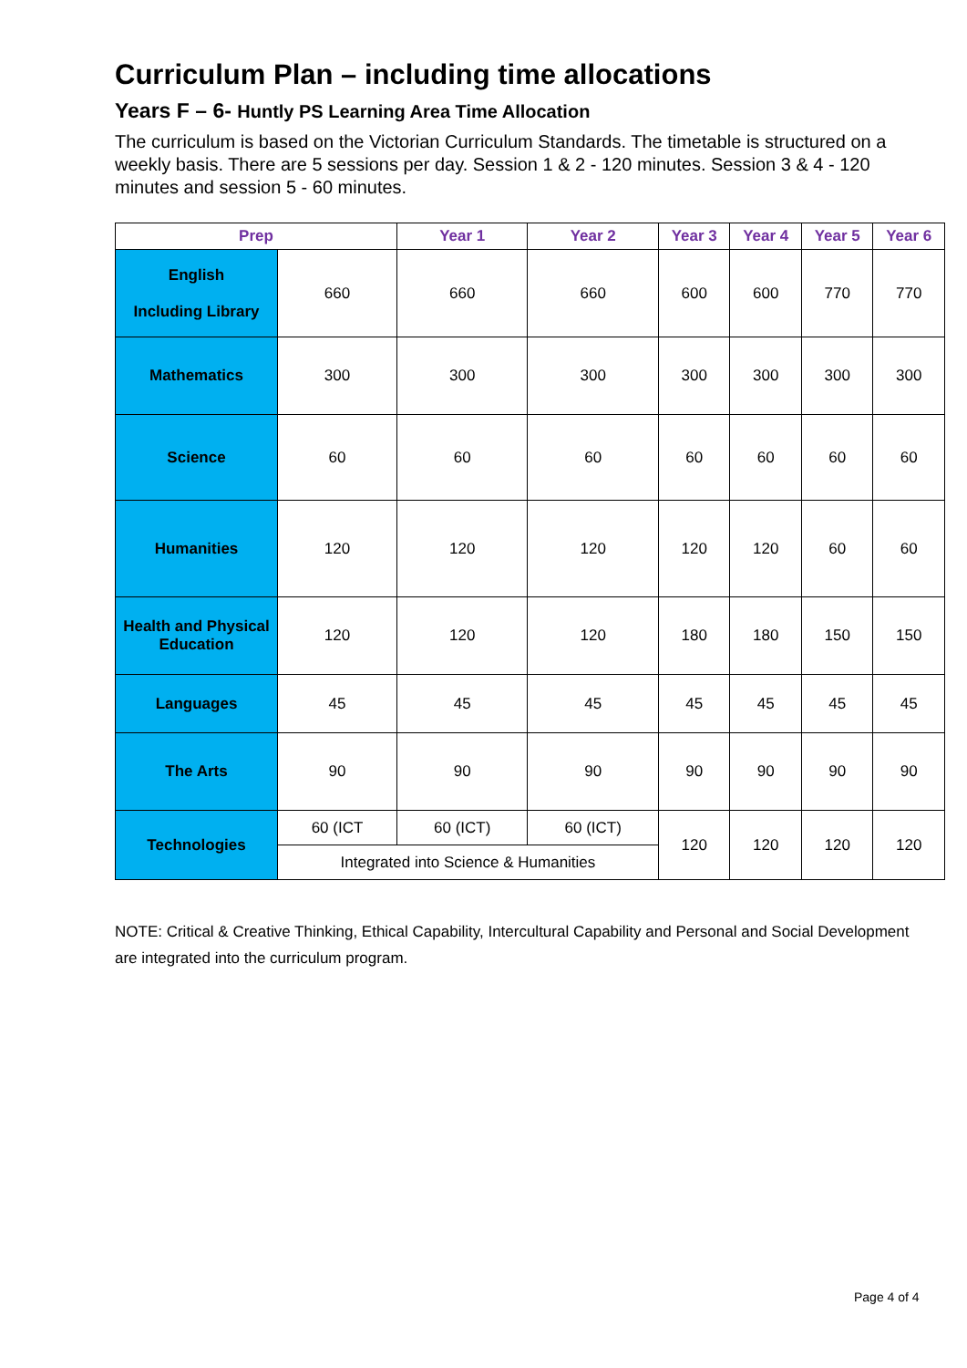Curriculum Plan – including time allocations
Years F – 6- Huntly PS Learning Area Time Allocation
The curriculum is based on the Victorian Curriculum Standards. The timetable is structured on a weekly basis. There are 5 sessions per day. Session 1 & 2 - 120 minutes. Session 3 & 4 - 120 minutes and session 5 - 60 minutes.
| Prep | | Year 1 | Year 2 | Year 3 | Year 4 | Year 5 | Year 6 |
| --- | --- | --- | --- | --- | --- | --- | --- |
| English Including Library | 660 | 660 | 660 | 600 | 600 | 770 | 770 |
| Mathematics | 300 | 300 | 300 | 300 | 300 | 300 | 300 |
| Science | 60 | 60 | 60 | 60 | 60 | 60 | 60 |
| Humanities | 120 | 120 | 120 | 120 | 120 | 60 | 60 |
| Health and Physical Education | 120 | 120 | 120 | 180 | 180 | 150 | 150 |
| Languages | 45 | 45 | 45 | 45 | 45 | 45 | 45 |
| The Arts | 90 | 90 | 90 | 90 | 90 | 90 | 90 |
| Technologies | 60 (ICT | 60 (ICT) | 60 (ICT) | 120 | 120 | 120 | 120 |
| | Integrated into Science & Humanities | | | | | | |
NOTE: Critical & Creative Thinking, Ethical Capability, Intercultural Capability and Personal and Social Development are integrated into the curriculum program.
Page 4 of 4